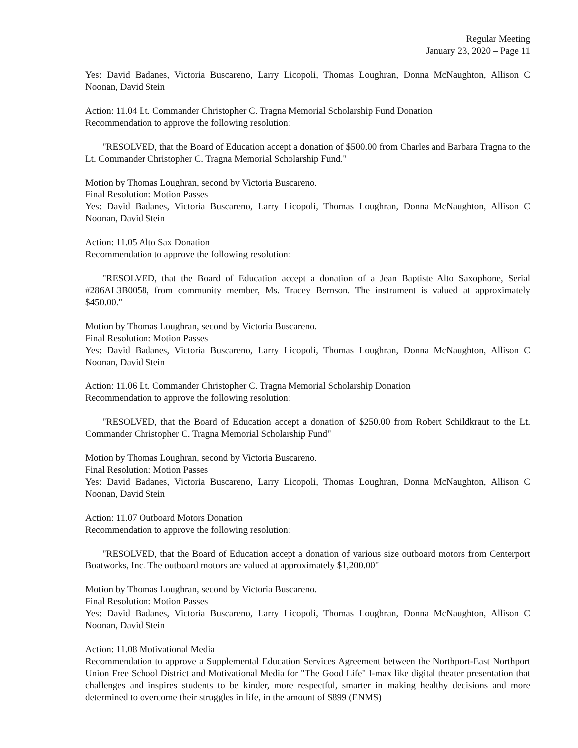Regular Meeting
January 23, 2020 – Page 11
Yes: David Badanes, Victoria Buscareno, Larry Licopoli, Thomas Loughran, Donna McNaughton, Allison C Noonan, David Stein
Action: 11.04 Lt. Commander Christopher C. Tragna Memorial Scholarship Fund Donation
Recommendation to approve the following resolution:
"RESOLVED, that the Board of Education accept a donation of $500.00 from Charles and Barbara Tragna to the Lt. Commander Christopher C. Tragna Memorial Scholarship Fund."
Motion by Thomas Loughran, second by Victoria Buscareno.
Final Resolution: Motion Passes
Yes: David Badanes, Victoria Buscareno, Larry Licopoli, Thomas Loughran, Donna McNaughton, Allison C Noonan, David Stein
Action: 11.05 Alto Sax Donation
Recommendation to approve the following resolution:
"RESOLVED, that the Board of Education accept a donation of a Jean Baptiste Alto Saxophone, Serial #286AL3B0058, from community member, Ms. Tracey Bernson. The instrument is valued at approximately $450.00."
Motion by Thomas Loughran, second by Victoria Buscareno.
Final Resolution: Motion Passes
Yes: David Badanes, Victoria Buscareno, Larry Licopoli, Thomas Loughran, Donna McNaughton, Allison C Noonan, David Stein
Action: 11.06 Lt. Commander Christopher C. Tragna Memorial Scholarship Donation
Recommendation to approve the following resolution:
"RESOLVED, that the Board of Education accept a donation of $250.00 from Robert Schildkraut to the Lt. Commander Christopher C. Tragna Memorial Scholarship Fund"
Motion by Thomas Loughran, second by Victoria Buscareno.
Final Resolution: Motion Passes
Yes: David Badanes, Victoria Buscareno, Larry Licopoli, Thomas Loughran, Donna McNaughton, Allison C Noonan, David Stein
Action: 11.07 Outboard Motors Donation
Recommendation to approve the following resolution:
"RESOLVED, that the Board of Education accept a donation of various size outboard motors from Centerport Boatworks, Inc. The outboard motors are valued at approximately $1,200.00"
Motion by Thomas Loughran, second by Victoria Buscareno.
Final Resolution: Motion Passes
Yes: David Badanes, Victoria Buscareno, Larry Licopoli, Thomas Loughran, Donna McNaughton, Allison C Noonan, David Stein
Action: 11.08 Motivational Media
Recommendation to approve a Supplemental Education Services Agreement between the Northport-East Northport Union Free School District and Motivational Media for "The Good Life" I-max like digital theater presentation that challenges and inspires students to be kinder, more respectful, smarter in making healthy decisions and more determined to overcome their struggles in life, in the amount of $899 (ENMS)